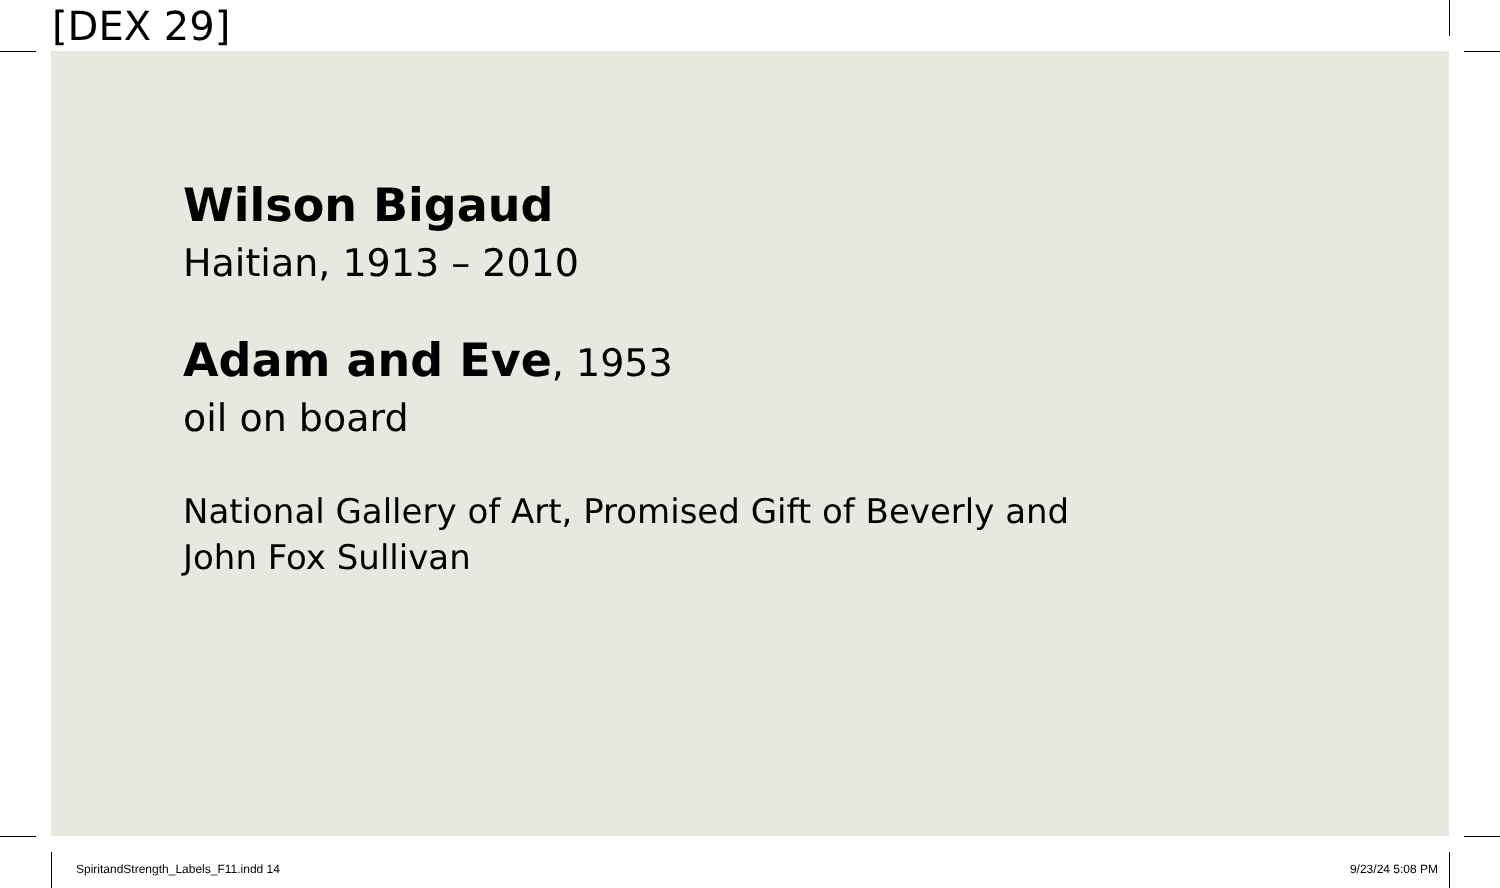[DEX 29]
Wilson Bigaud
Haitian, 1913 – 2010
Adam and Eve, 1953
oil on board
National Gallery of Art, Promised Gift of Beverly and
John Fox Sullivan
SpiritandStrength_Labels_F11.indd 14
9/23/24 5:08 PM